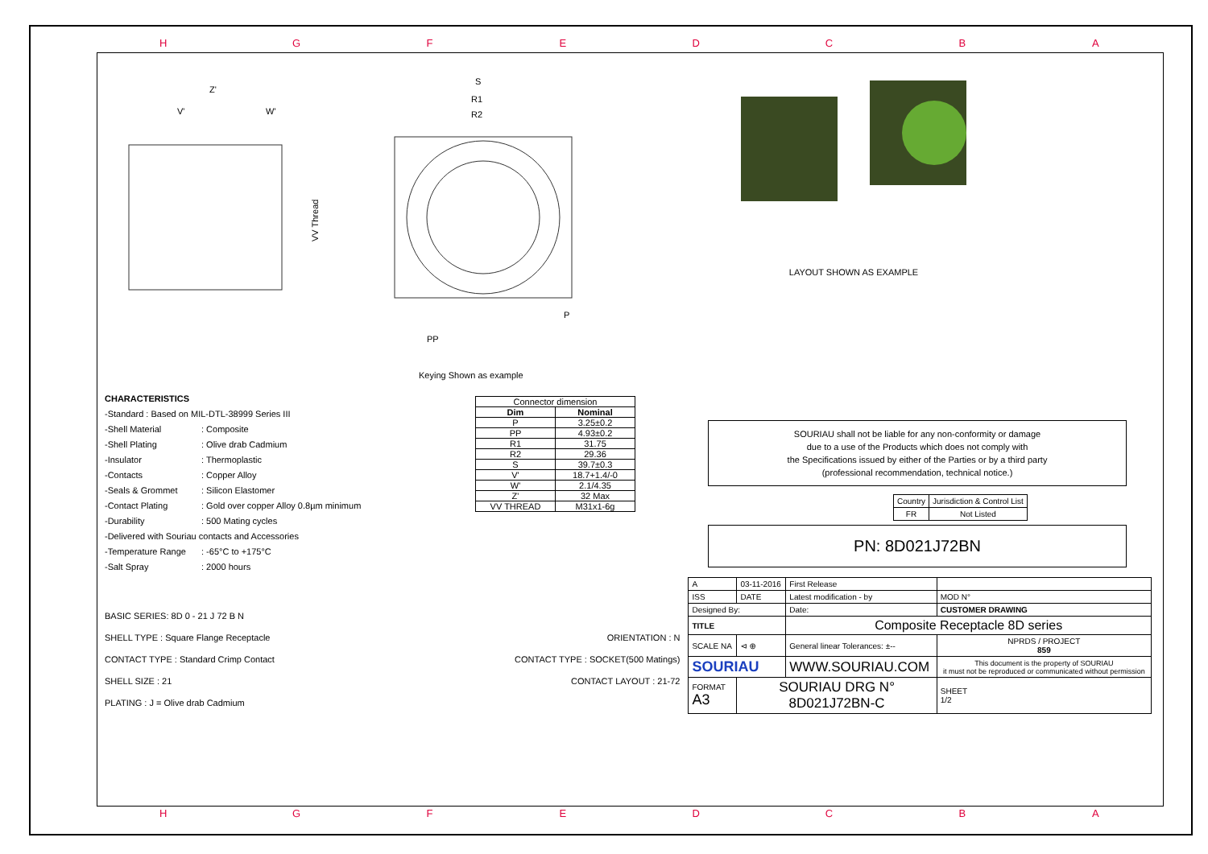HGFEDCBA
Z'
V'
W'
VV Thread
S
R1
R2
P
PP
LAYOUT SHOWN AS EXAMPLE
Keying Shown as example
CHARACTERISTICS
-Standard : Based on MIL-DTL-38999 Series III
-Shell Material: Composite
-Shell Plating: Olive drab Cadmium
-Insulator: Thermoplastic
-Contacts: Copper Alloy
-Seals & Grommet: Silicon Elastomer
-Contact Plating: Gold over copper Alloy 0.8µm minimum
-Durability: 500 Mating cycles
-Delivered with Souriau contacts and Accessories
-Temperature Range: -65°C to +175°C
-Salt Spray: 2000 hours
| Connector dimension | |
| Dim | Nominal |
| P | 3.25±0.2 |
| PP | 4.93±0.2 |
| R1 | 31.75 |
| R2 | 29.36 |
| S | 39.7±0.3 |
| V' | 18.7+1.4/-0 |
| W' | 2.1/4.35 |
| Z' | 32 Max |
| VV THREAD | M31x1-6g |
SOURIAU shall not be liable for any non-conformity or damage
due to a use of the Products which does not comply with
the Specifications issued by either of the Parties or by a third party
(professional recommendation, technical notice.)
| Country | Jurisdiction & Control List |
| FR | Not Listed |
PN: 8D021J72BN
BASIC SERIES: 8D 0 - 21 J 72 B N
SHELL TYPE : Square Flange Receptacle ORIENTATION : N
CONTACT TYPE : Standard Crimp Contact CONTACT TYPE : SOCKET(500 Matings)
SHELL SIZE : 21 CONTACT LAYOUT : 21-72
PLATING : J = Olive drab Cadmium
| A | 03-11-2016 | First Release | | | |
| ISS | DATE | Latest modification - by | | | MOD N° |
| Designed By: | | Date: | | CUSTOMER DRAWING | |
| TITLE | | Composite Receptacle 8D series | | | |
| SCALE NA | ⊲ ⊕ | | General linear Tolerances: ±-- | NPRDS / PROJECT 859 | |
| SOURIAU | | WWW.SOURIAU.COM | | This document is the property of SOURIAU it must not be reproduced or communicated without permission | |
| FORMAT A3 | SOURIAU DRG N° 8D021J72BN-C | | | | SHEET 1/2 |
HGFEDCBA